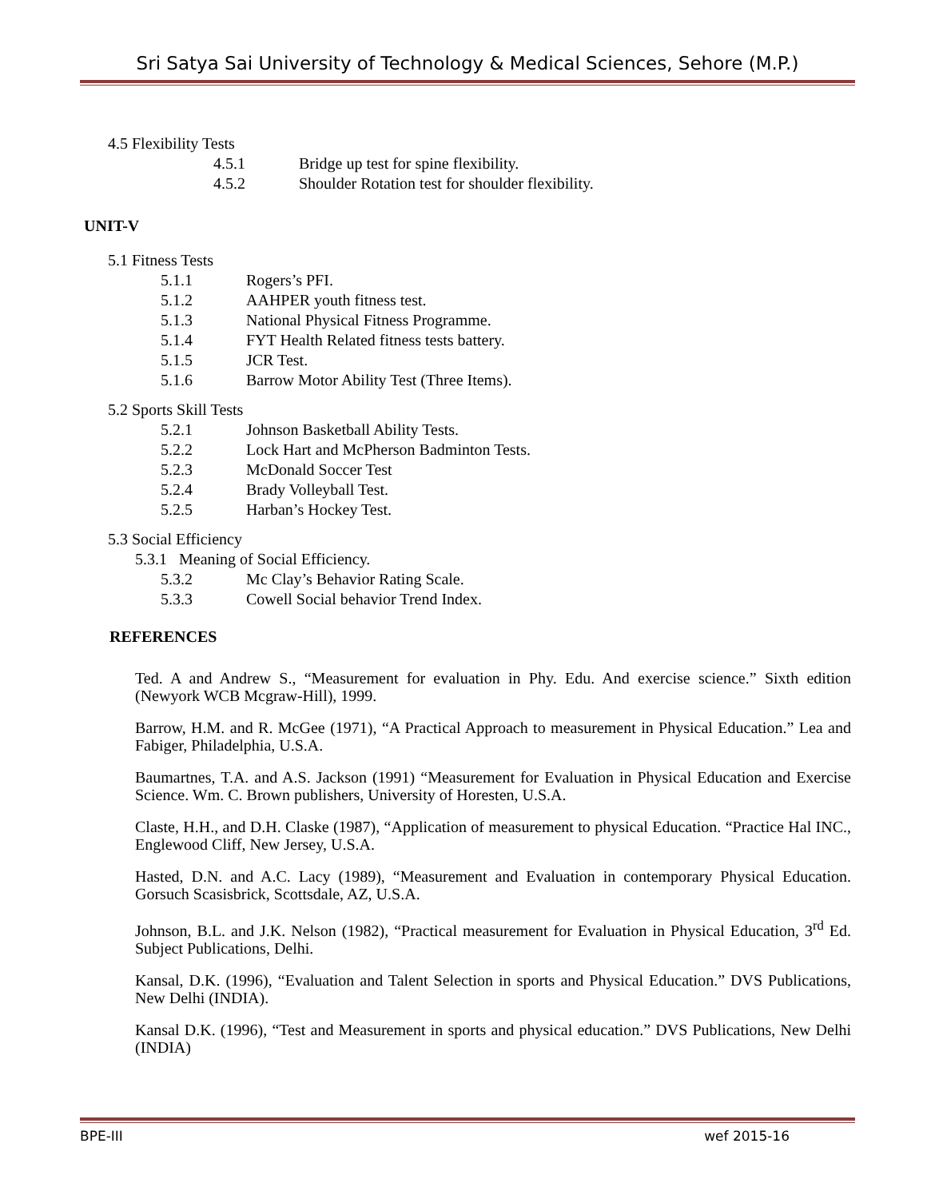Sri Satya Sai University of Technology & Medical Sciences, Sehore (M.P.)
4.5 Flexibility Tests
4.5.1 Bridge up test for spine flexibility.
4.5.2 Shoulder Rotation test for shoulder flexibility.
UNIT-V
5.1 Fitness Tests
5.1.1 Rogers’s PFI.
5.1.2 AAHPER youth fitness test.
5.1.3 National Physical Fitness Programme.
5.1.4 FYT Health Related fitness tests battery.
5.1.5 JCR Test.
5.1.6 Barrow Motor Ability Test (Three Items).
5.2 Sports Skill Tests
5.2.1 Johnson Basketball Ability Tests.
5.2.2 Lock Hart and McPherson Badminton Tests.
5.2.3 McDonald Soccer Test
5.2.4 Brady Volleyball Test.
5.2.5 Harban’s Hockey Test.
5.3 Social Efficiency
5.3.1 Meaning of Social Efficiency.
5.3.2 Mc Clay’s Behavior Rating Scale.
5.3.3 Cowell Social behavior Trend Index.
REFERENCES
Ted. A and Andrew S., “Measurement for evaluation in Phy. Edu. And exercise science.” Sixth edition (Newyork WCB Mcgraw-Hill), 1999.
Barrow, H.M. and R. McGee (1971), “A Practical Approach to measurement in Physical Education.” Lea and Fabiger, Philadelphia, U.S.A.
Baumartnes, T.A. and A.S. Jackson (1991) “Measurement for Evaluation in Physical Education and Exercise Science. Wm. C. Brown publishers, University of Horesten, U.S.A.
Claste, H.H., and D.H. Claske (1987), “Application of measurement to physical Education. “Practice Hal INC., Englewood Cliff, New Jersey, U.S.A.
Hasted, D.N. and A.C. Lacy (1989), “Measurement and Evaluation in contemporary Physical Education. Gorsuch Scasisbrick, Scottsdale, AZ, U.S.A.
Johnson, B.L. and J.K. Nelson (1982), “Practical measurement for Evaluation in Physical Education, 3<sup>rd</sup> Ed. Subject Publications, Delhi.
Kansal, D.K. (1996), “Evaluation and Talent Selection in sports and Physical Education.” DVS Publications, New Delhi (INDIA).
Kansal D.K. (1996), “Test and Measurement in sports and physical education.” DVS Publications, New Delhi (INDIA)
BPE-III wef 2015-16